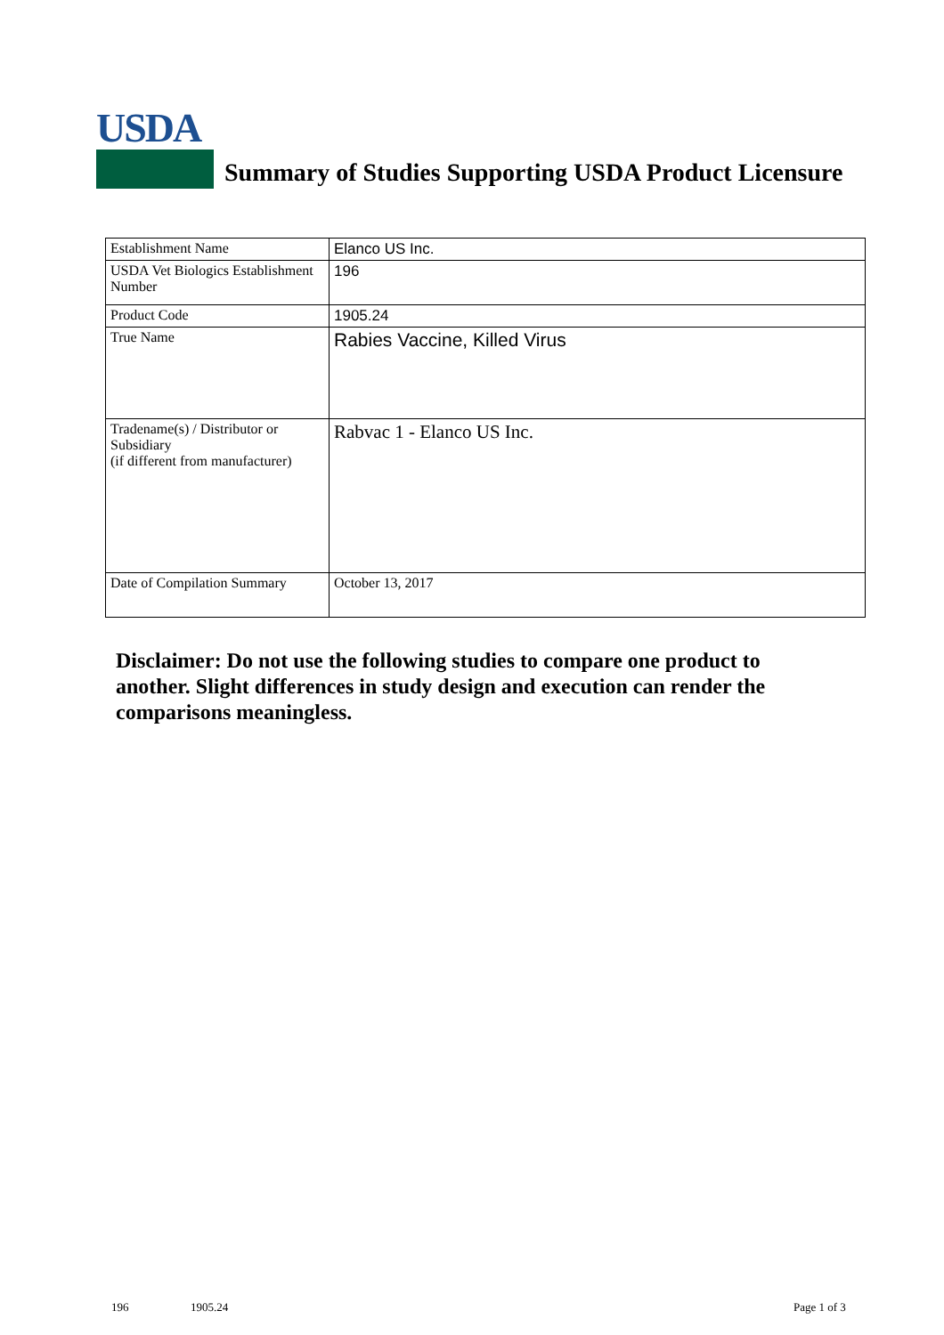USDA
Summary of Studies Supporting USDA Product Licensure
| Establishment Name | Elanco US Inc. |
| USDA Vet Biologics Establishment Number | 196 |
| Product Code | 1905.24 |
| True Name | Rabies Vaccine, Killed Virus |
| Tradename(s) / Distributor or Subsidiary (if different from manufacturer) | Rabvac 1 - Elanco US Inc. |
| Date of Compilation Summary | October 13, 2017 |
Disclaimer: Do not use the following studies to compare one product to another. Slight differences in study design and execution can render the comparisons meaningless.
196 1905.24 Page 1 of 3